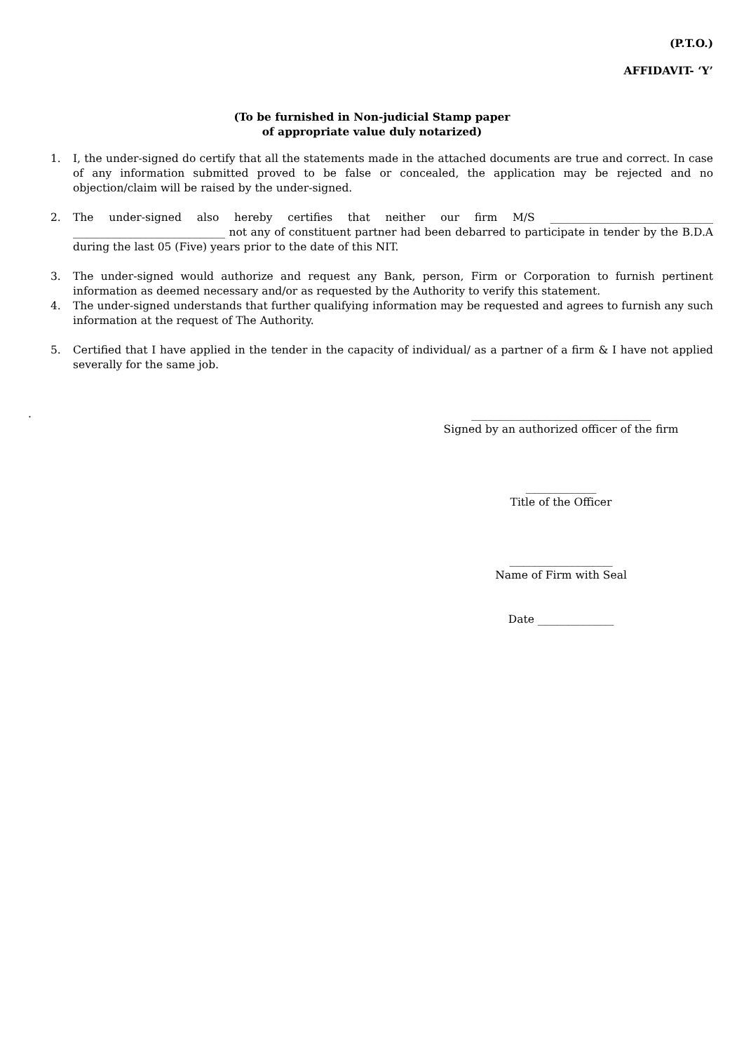(P.T.O.)
AFFIDAVIT- ‘Y’
(To be furnished in Non-judicial Stamp paper
of appropriate value duly notarized)
1. I, the under-signed do certify that all the statements made in the attached documents are true and correct. In case of any information submitted proved to be false or concealed, the application may be rejected and no objection/claim will be raised by the under-signed.
2. The under-signed also hereby certifies that neither our firm M/S ______________________________ ____________________________ not any of constituent partner had been debarred to participate in tender by the B.D.A during the last 05 (Five) years prior to the date of this NIT.
3. The under-signed would authorize and request any Bank, person, Firm or Corporation to furnish pertinent information as deemed necessary and/or as requested by the Authority to verify this statement.
4. The under-signed understands that further qualifying information may be requested and agrees to furnish any such information at the request of The Authority.
5. Certified that I have applied in the tender in the capacity of individual/ as a partner of a firm & I have not applied severally for the same job.
.
_________________________________
Signed by an authorized officer of the firm
_____________
Title of the Officer
___________________
Name of Firm with Seal
Date ______________